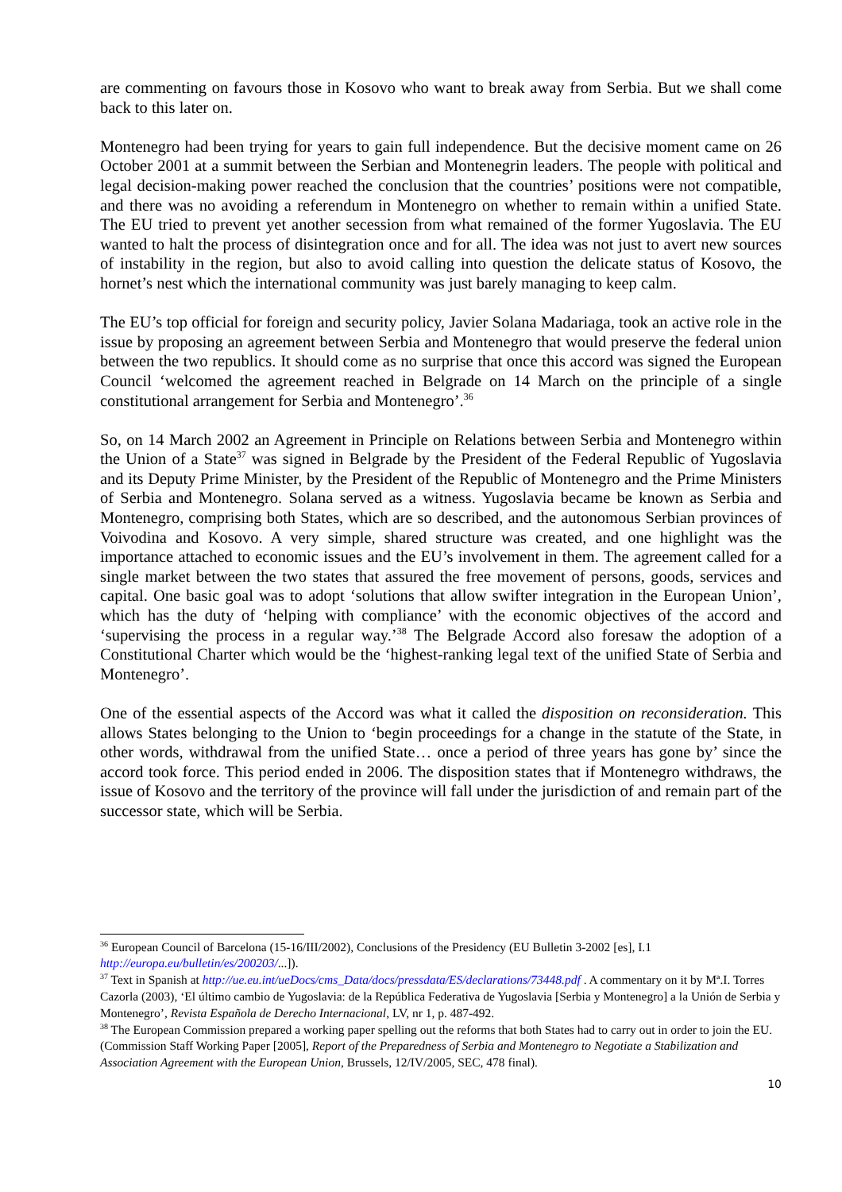are commenting on favours those in Kosovo who want to break away from Serbia. But we shall come back to this later on.
Montenegro had been trying for years to gain full independence. But the decisive moment came on 26 October 2001 at a summit between the Serbian and Montenegrin leaders. The people with political and legal decision-making power reached the conclusion that the countries’ positions were not compatible, and there was no avoiding a referendum in Montenegro on whether to remain within a unified State. The EU tried to prevent yet another secession from what remained of the former Yugoslavia. The EU wanted to halt the process of disintegration once and for all. The idea was not just to avert new sources of instability in the region, but also to avoid calling into question the delicate status of Kosovo, the hornet’s nest which the international community was just barely managing to keep calm.
The EU’s top official for foreign and security policy, Javier Solana Madariaga, took an active role in the issue by proposing an agreement between Serbia and Montenegro that would preserve the federal union between the two republics. It should come as no surprise that once this accord was signed the European Council ‘welcomed the agreement reached in Belgrade on 14 March on the principle of a single constitutional arrangement for Serbia and Montenegro’.<sup>36</sup>
So, on 14 March 2002 an Agreement in Principle on Relations between Serbia and Montenegro within the Union of a State<sup>37</sup> was signed in Belgrade by the President of the Federal Republic of Yugoslavia and its Deputy Prime Minister, by the President of the Republic of Montenegro and the Prime Ministers of Serbia and Montenegro. Solana served as a witness. Yugoslavia became be known as Serbia and Montenegro, comprising both States, which are so described, and the autonomous Serbian provinces of Voivodina and Kosovo. A very simple, shared structure was created, and one highlight was the importance attached to economic issues and the EU’s involvement in them. The agreement called for a single market between the two states that assured the free movement of persons, goods, services and capital. One basic goal was to adopt ‘solutions that allow swifter integration in the European Union’, which has the duty of ‘helping with compliance’ with the economic objectives of the accord and ‘supervising the process in a regular way.’<sup>38</sup> The Belgrade Accord also foresaw the adoption of a Constitutional Charter which would be the ‘highest-ranking legal text of the unified State of Serbia and Montenegro’.
One of the essential aspects of the Accord was what it called the disposition on reconsideration. This allows States belonging to the Union to ‘begin proceedings for a change in the statute of the State, in other words, withdrawal from the unified State… once a period of three years has gone by’ since the accord took force. This period ended in 2006. The disposition states that if Montenegro withdraws, the issue of Kosovo and the territory of the province will fall under the jurisdiction of and remain part of the successor state, which will be Serbia.
<sup>36</sup> European Council of Barcelona (15-16/III/2002), Conclusions of the Presidency (EU Bulletin 3-2002 [es], I.1 http://europa.eu/bulletin/es/200203/...]).
<sup>37</sup> Text in Spanish at http://ue.eu.int/ueDocs/cms_Data/docs/pressdata/ES/declarations/73448.pdf . A commentary on it by Mª.I. Torres Cazorla (2003), ‘El último cambio de Yugoslavia: de la República Federativa de Yugoslavia [Serbia y Montenegro] a la Unión de Serbia y Montenegro’, Revista Española de Derecho Internacional, LV, nr 1, p. 487-492.
<sup>38</sup> The European Commission prepared a working paper spelling out the reforms that both States had to carry out in order to join the EU. (Commission Staff Working Paper [2005], Report of the Preparedness of Serbia and Montenegro to Negotiate a Stabilization and Association Agreement with the European Union, Brussels, 12/IV/2005, SEC, 478 final).
10